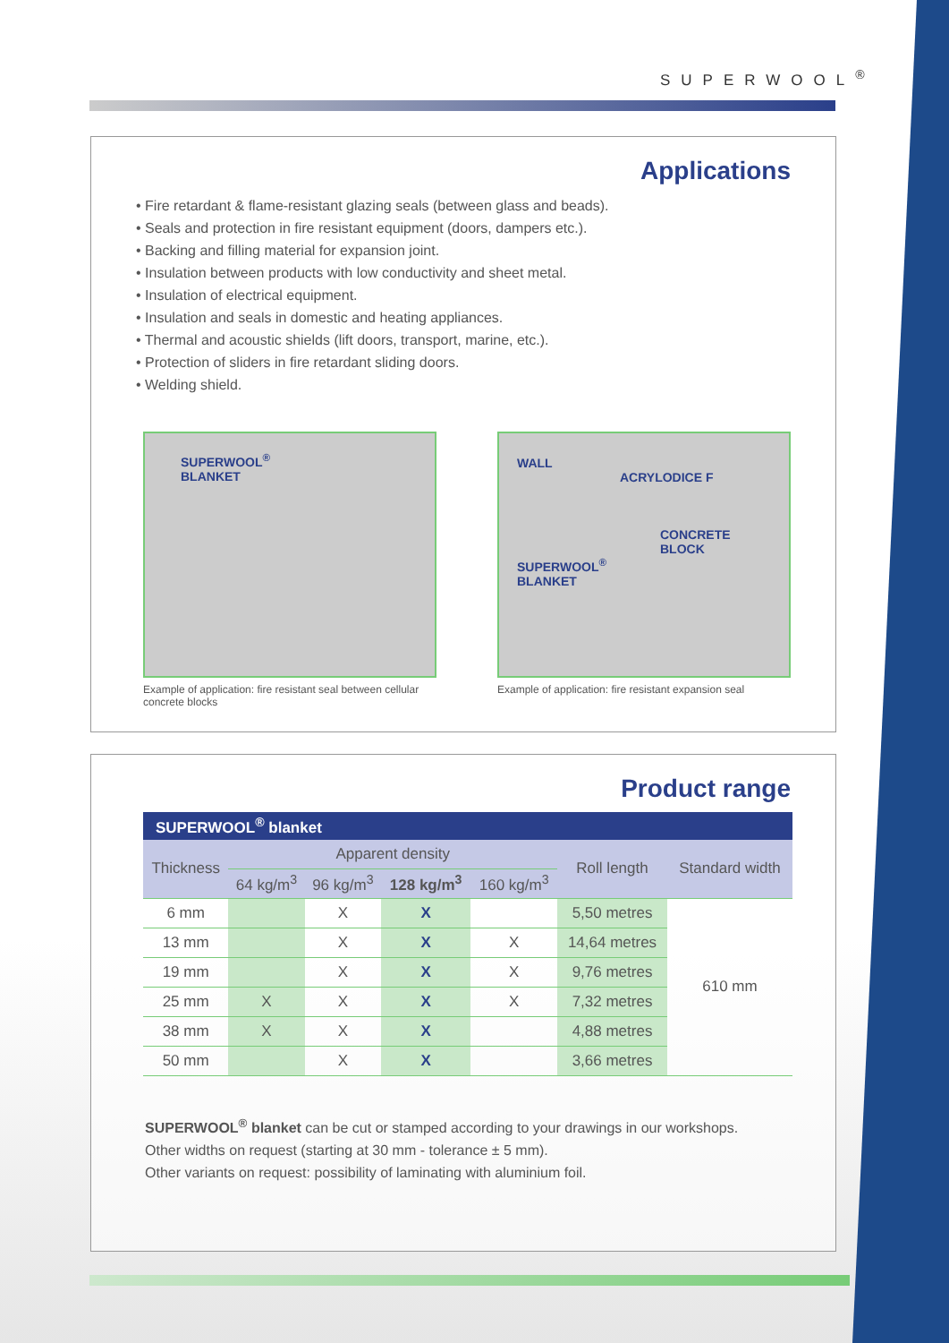SUPERWOOL<sup>®</sup>
Applications
• Fire retardant & flame-resistant glazing seals (between glass and beads).
• Seals and protection in fire resistant equipment (doors, dampers etc.).
• Backing and filling material for expansion joint.
• Insulation between products with low conductivity and sheet metal.
• Insulation of electrical equipment.
• Insulation and seals in domestic and heating appliances.
• Thermal and acoustic shields (lift doors, transport, marine, etc.).
• Protection of sliders in fire retardant sliding doors.
• Welding shield.
SUPERWOOL<sup>®</sup>
BLANKET
Example of application: fire resistant seal between cellular concrete blocks
WALL
ACRYLODICE F
CONCRETE
BLOCK
SUPERWOOL<sup>®</sup>
BLANKET
Example of application: fire resistant expansion seal
Product range
| SUPERWOOL<sup>®</sup> blanket | | | | | | |
| --- | --- | --- | --- | --- | --- | --- |
| Thickness | Apparent density | | | | Roll length | Standard width |
| | 64 kg/m<sup>3</sup> | 96 kg/m<sup>3</sup> | 128 kg/m<sup>3</sup> | 160 kg/m<sup>3</sup> | | |
| 6 mm | | X | X | | 5,50 metres | 610 mm |
| 13 mm | | X | X | X | 14,64 metres | |
| 19 mm | | X | X | X | 9,76 metres | |
| 25 mm | X | X | X | X | 7,32 metres | |
| 38 mm | X | X | X | | 4,88 metres | |
| 50 mm | | X | X | | 3,66 metres | |
SUPERWOOL<sup>®</sup> blanket can be cut or stamped according to your drawings in our workshops.
Other widths on request (starting at 30 mm - tolerance ± 5 mm).
Other variants on request: possibility of laminating with aluminium foil.